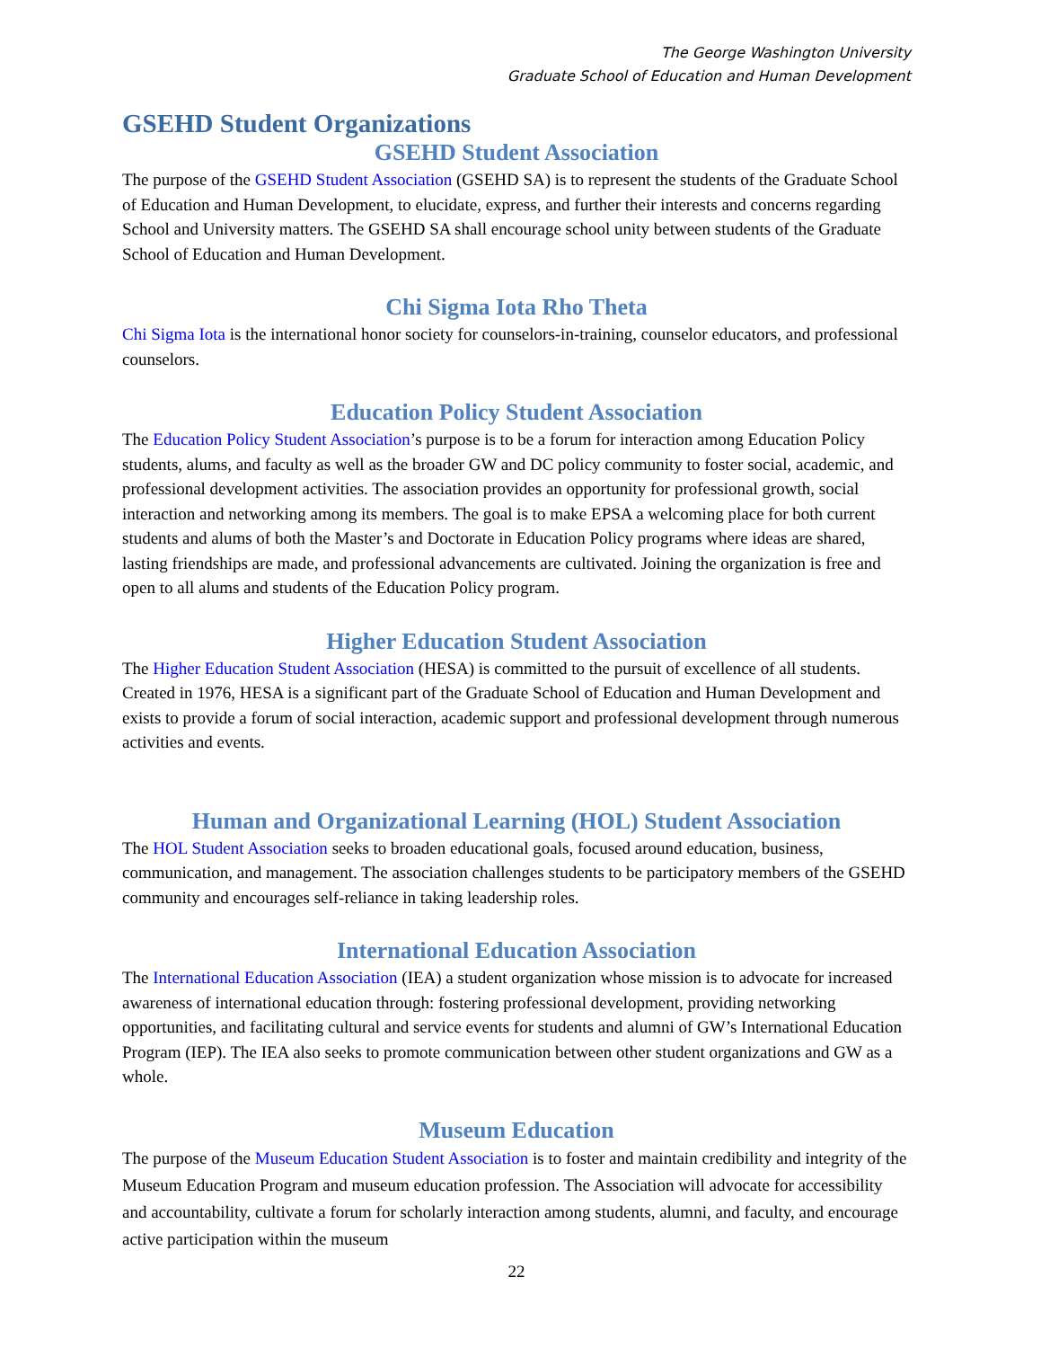The George Washington University
Graduate School of Education and Human Development
GSEHD Student Organizations
GSEHD Student Association
The purpose of the GSEHD Student Association (GSEHD SA) is to represent the students of the Graduate School of Education and Human Development, to elucidate, express, and further their interests and concerns regarding School and University matters. The GSEHD SA shall encourage school unity between students of the Graduate School of Education and Human Development.
Chi Sigma Iota Rho Theta
Chi Sigma Iota is the international honor society for counselors-in-training, counselor educators, and professional counselors.
Education Policy Student Association
The Education Policy Student Association’s purpose is to be a forum for interaction among Education Policy students, alums, and faculty as well as the broader GW and DC policy community to foster social, academic, and professional development activities. The association provides an opportunity for professional growth, social interaction and networking among its members. The goal is to make EPSA a welcoming place for both current students and alums of both the Master’s and Doctorate in Education Policy programs where ideas are shared, lasting friendships are made, and professional advancements are cultivated. Joining the organization is free and open to all alums and students of the Education Policy program.
Higher Education Student Association
The Higher Education Student Association (HESA) is committed to the pursuit of excellence of all students. Created in 1976, HESA is a significant part of the Graduate School of Education and Human Development and exists to provide a forum of social interaction, academic support and professional development through numerous activities and events.
Human and Organizational Learning (HOL) Student Association
The HOL Student Association seeks to broaden educational goals, focused around education, business, communication, and management. The association challenges students to be participatory members of the GSEHD community and encourages self-reliance in taking leadership roles.
International Education Association
The International Education Association (IEA) a student organization whose mission is to advocate for increased awareness of international education through: fostering professional development, providing networking opportunities, and facilitating cultural and service events for students and alumni of GW’s International Education Program (IEP). The IEA also seeks to promote communication between other student organizations and GW as a whole.
Museum Education
The purpose of the Museum Education Student Association is to foster and maintain credibility and integrity of the Museum Education Program and museum education profession. The Association will advocate for accessibility and accountability, cultivate a forum for scholarly interaction among students, alumni, and faculty, and encourage active participation within the museum
22